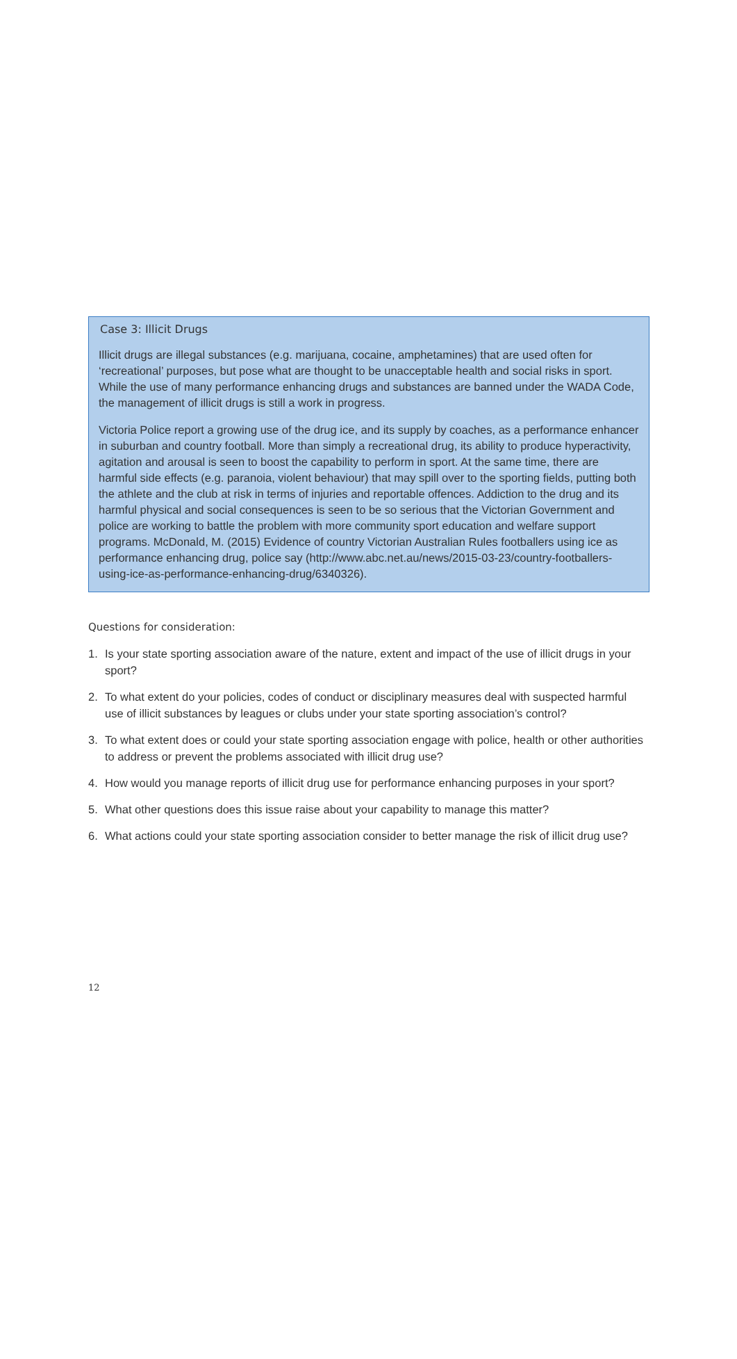Case 3: Illicit Drugs
Illicit drugs are illegal substances (e.g. marijuana, cocaine, amphetamines) that are used often for ‘recreational’ purposes, but pose what are thought to be unacceptable health and social risks in sport. While the use of many performance enhancing drugs and substances are banned under the WADA Code, the management of illicit drugs is still a work in progress.
Victoria Police report a growing use of the drug ice, and its supply by coaches, as a performance enhancer in suburban and country football. More than simply a recreational drug, its ability to produce hyperactivity, agitation and arousal is seen to boost the capability to perform in sport. At the same time, there are harmful side effects (e.g. paranoia, violent behaviour) that may spill over to the sporting fields, putting both the athlete and the club at risk in terms of injuries and reportable offences. Addiction to the drug and its harmful physical and social consequences is seen to be so serious that the Victorian Government and police are working to battle the problem with more community sport education and welfare support programs. McDonald, M. (2015) Evidence of country Victorian Australian Rules footballers using ice as performance enhancing drug, police say (http://www.abc.net.au/news/2015-03-23/country-footballers-using-ice-as-performance-enhancing-drug/6340326).
Questions for consideration:
1. Is your state sporting association aware of the nature, extent and impact of the use of illicit drugs in your sport?
2. To what extent do your policies, codes of conduct or disciplinary measures deal with suspected harmful use of illicit substances by leagues or clubs under your state sporting association’s control?
3. To what extent does or could your state sporting association engage with police, health or other authorities to address or prevent the problems associated with illicit drug use?
4. How would you manage reports of illicit drug use for performance enhancing purposes in your sport?
5. What other questions does this issue raise about your capability to manage this matter?
6. What actions could your state sporting association consider to better manage the risk of illicit drug use?
12